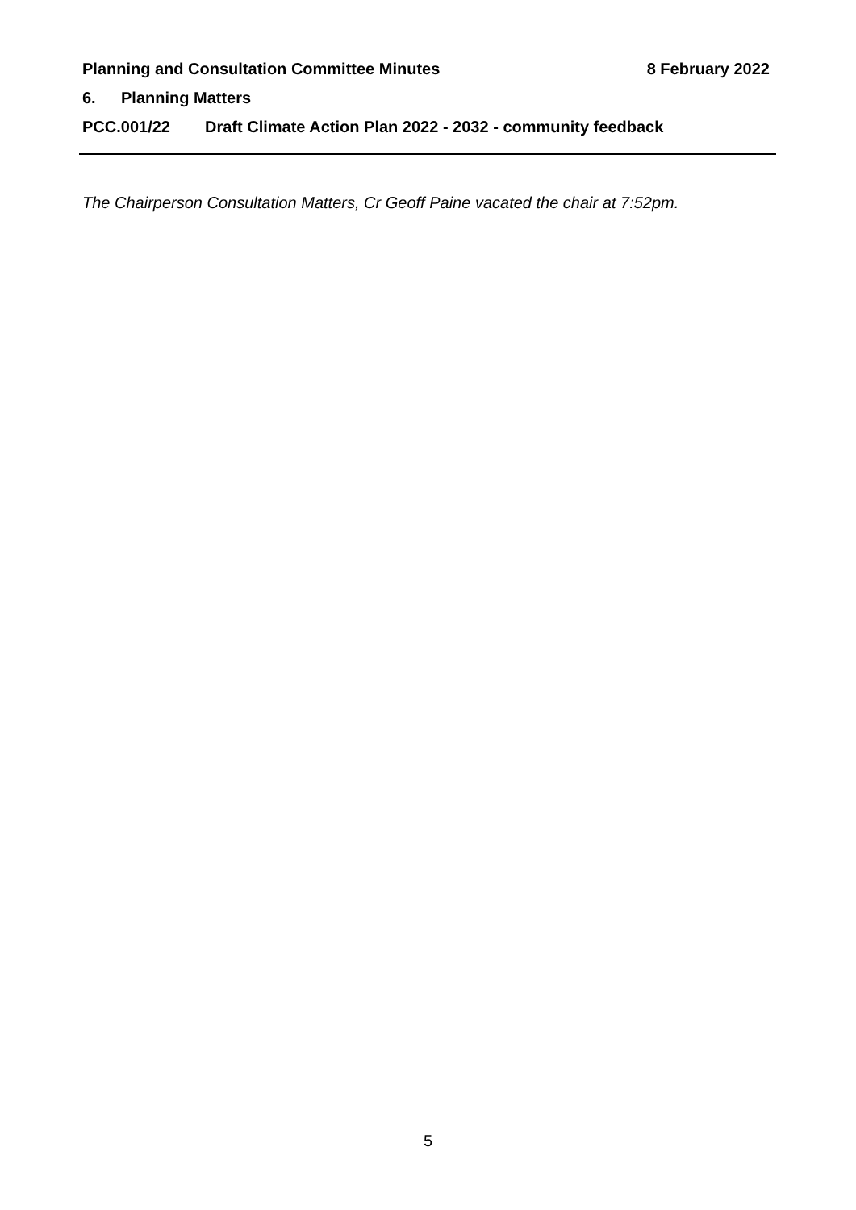Planning and Consultation Committee Minutes
8 February 2022
6. Planning Matters
PCC.001/22 Draft Climate Action Plan 2022 - 2032 - community feedback
The Chairperson Consultation Matters, Cr Geoff Paine vacated the chair at 7:52pm.
5